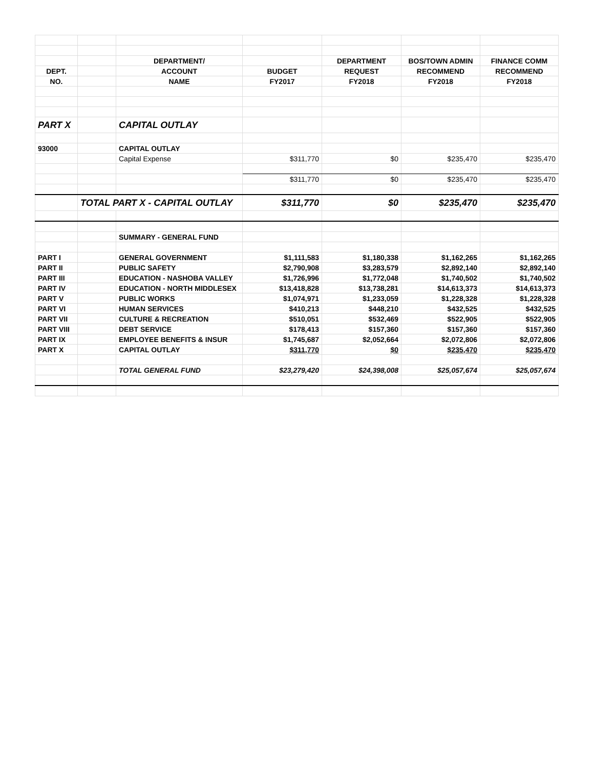| | | DEPARTMENT/ | | DEPARTMENT | BOS/TOWN ADMIN | FINANCE COMM |
| DEPT. | | ACCOUNT | BUDGET | REQUEST | RECOMMEND | RECOMMEND |
| NO. | | NAME | FY2017 | FY2018 | FY2018 | FY2018 |
| PART X | | CAPITAL OUTLAY | | | | |
| 93000 | | CAPITAL OUTLAY | | | | |
| | | Capital Expense | $311,770 | $0 | $235,470 | $235,470 |
| | | | $311,770 | $0 | $235,470 | $235,470 |
| | TOTAL PART X - CAPITAL OUTLAY | | $311,770 | $0 | $235,470 | $235,470 |
| | | SUMMARY - GENERAL FUND | | | | |
| PART I | | GENERAL GOVERNMENT | $1,111,583 | $1,180,338 | $1,162,265 | $1,162,265 |
| PART II | | PUBLIC SAFETY | $2,790,908 | $3,283,579 | $2,892,140 | $2,892,140 |
| PART III | | EDUCATION - NASHOBA VALLEY | $1,726,996 | $1,772,048 | $1,740,502 | $1,740,502 |
| PART IV | | EDUCATION - NORTH MIDDLESEX | $13,418,828 | $13,738,281 | $14,613,373 | $14,613,373 |
| PART V | | PUBLIC WORKS | $1,074,971 | $1,233,059 | $1,228,328 | $1,228,328 |
| PART VI | | HUMAN SERVICES | $410,213 | $448,210 | $432,525 | $432,525 |
| PART VII | | CULTURE & RECREATION | $510,051 | $532,469 | $522,905 | $522,905 |
| PART VIII | | DEBT SERVICE | $178,413 | $157,360 | $157,360 | $157,360 |
| PART IX | | EMPLOYEE BENEFITS & INSUR | $1,745,687 | $2,052,664 | $2,072,806 | $2,072,806 |
| PART X | | CAPITAL OUTLAY | $311,770 | $0 | $235,470 | $235,470 |
| | | TOTAL GENERAL FUND | $23,279,420 | $24,398,008 | $25,057,674 | $25,057,674 |